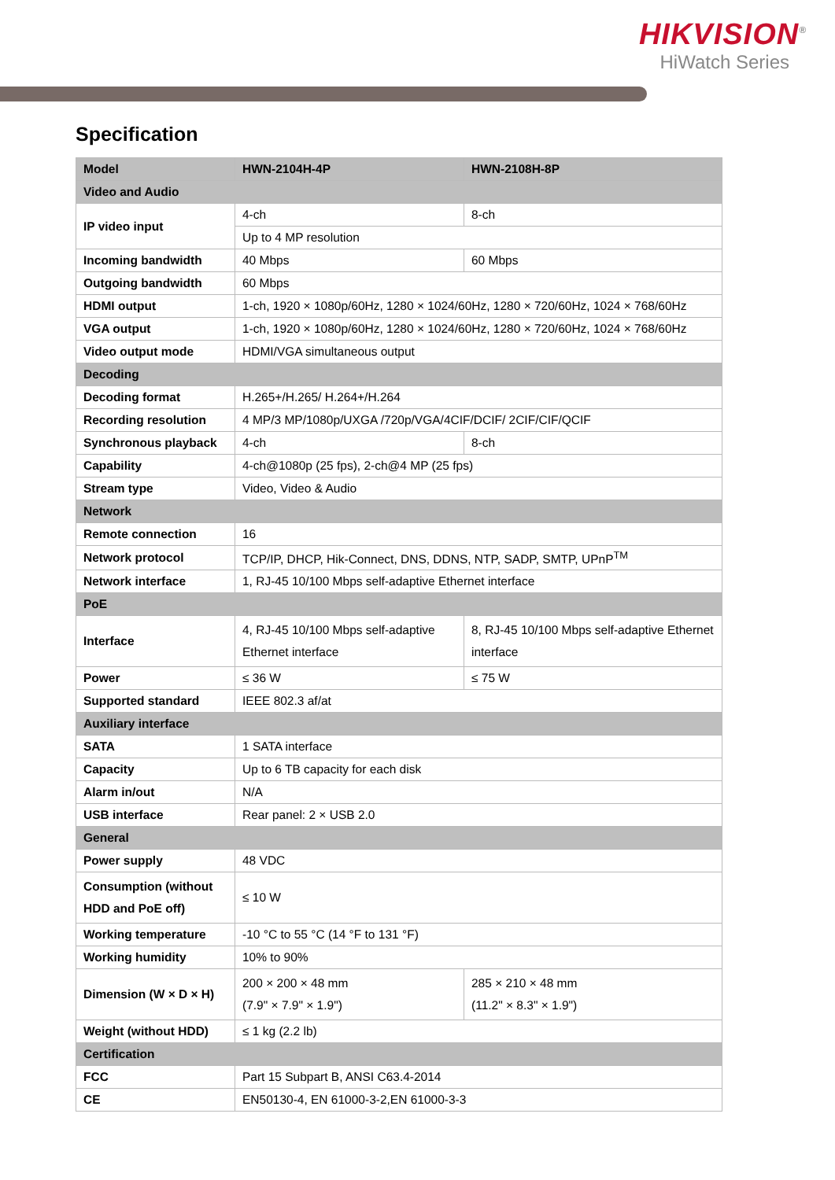HIKVISION<sup>®</sup>
HiWatch Series
Specification
| Model | HWN-2104H-4P | HWN-2108H-8P |
| --- | --- | --- |
| Video and Audio | | |
| IP video input | 4-ch | 8-ch |
| | Up to 4 MP resolution | |
| Incoming bandwidth | 40 Mbps | 60 Mbps |
| Outgoing bandwidth | 60 Mbps | |
| HDMI output | 1-ch, 1920 × 1080p/60Hz, 1280 × 1024/60Hz, 1280 × 720/60Hz, 1024 × 768/60Hz | |
| VGA output | 1-ch, 1920 × 1080p/60Hz, 1280 × 1024/60Hz, 1280 × 720/60Hz, 1024 × 768/60Hz | |
| Video output mode | HDMI/VGA simultaneous output | |
| Decoding | | |
| Decoding format | H.265+/H.265/ H.264+/H.264 | |
| Recording resolution | 4 MP/3 MP/1080p/UXGA /720p/VGA/4CIF/DCIF/ 2CIF/CIF/QCIF | |
| Synchronous playback | 4-ch | 8-ch |
| Capability | 4-ch@1080p (25 fps), 2-ch@4 MP (25 fps) | |
| Stream type | Video, Video & Audio | |
| Network | | |
| Remote connection | 16 | |
| Network protocol | TCP/IP, DHCP, Hik-Connect, DNS, DDNS, NTP, SADP, SMTP, UPnP<sup>TM</sup> | |
| Network interface | 1, RJ-45 10/100 Mbps self-adaptive Ethernet interface | |
| PoE | | |
| Interface | 4, RJ-45 10/100 Mbps self-adaptive Ethernet interface | 8, RJ-45 10/100 Mbps self-adaptive Ethernet interface |
| Power | ≤ 36 W | ≤ 75 W |
| Supported standard | IEEE 802.3 af/at | |
| Auxiliary interface | | |
| SATA | 1 SATA interface | |
| Capacity | Up to 6 TB capacity for each disk | |
| Alarm in/out | N/A | |
| USB interface | Rear panel: 2 × USB 2.0 | |
| General | | |
| Power supply | 48 VDC | |
| Consumption (without HDD and PoE off) | ≤ 10 W | |
| Working temperature | -10 °C to 55 °C (14 °F to 131 °F) | |
| Working humidity | 10% to 90% | |
| Dimension (W × D × H) | 200 × 200 × 48 mm (7.9" × 7.9" × 1.9") | 285 × 210 × 48 mm (11.2" × 8.3" × 1.9") |
| Weight (without HDD) | ≤ 1 kg (2.2 lb) | |
| Certification | | |
| FCC | Part 15 Subpart B, ANSI C63.4-2014 | |
| CE | EN50130-4, EN 61000-3-2,EN 61000-3-3 | |